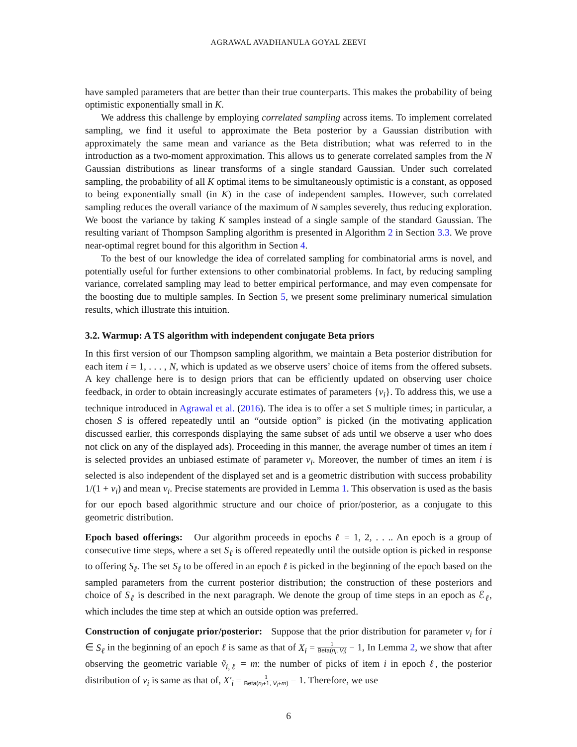AGRAWAL AVADHANULA GOYAL ZEEVI
have sampled parameters that are better than their true counterparts. This makes the probability of being optimistic exponentially small in K.
We address this challenge by employing correlated sampling across items. To implement correlated sampling, we find it useful to approximate the Beta posterior by a Gaussian distribution with approximately the same mean and variance as the Beta distribution; what was referred to in the introduction as a two-moment approximation. This allows us to generate correlated samples from the N Gaussian distributions as linear transforms of a single standard Gaussian. Under such correlated sampling, the probability of all K optimal items to be simultaneously optimistic is a constant, as opposed to being exponentially small (in K) in the case of independent samples. However, such correlated sampling reduces the overall variance of the maximum of N samples severely, thus reducing exploration. We boost the variance by taking K samples instead of a single sample of the standard Gaussian. The resulting variant of Thompson Sampling algorithm is presented in Algorithm 2 in Section 3.3. We prove near-optimal regret bound for this algorithm in Section 4.
To the best of our knowledge the idea of correlated sampling for combinatorial arms is novel, and potentially useful for further extensions to other combinatorial problems. In fact, by reducing sampling variance, correlated sampling may lead to better empirical performance, and may even compensate for the boosting due to multiple samples. In Section 5, we present some preliminary numerical simulation results, which illustrate this intuition.
3.2. Warmup: A TS algorithm with independent conjugate Beta priors
In this first version of our Thompson sampling algorithm, we maintain a Beta posterior distribution for each item i = 1, . . . , N, which is updated as we observe users’ choice of items from the offered subsets. A key challenge here is to design priors that can be efficiently updated on observing user choice feedback, in order to obtain increasingly accurate estimates of parameters {v<sub>i</sub>}. To address this, we use a technique introduced in Agrawal et al. (2016). The idea is to offer a set S multiple times; in particular, a chosen S is offered repeatedly until an “outside option” is picked (in the motivating application discussed earlier, this corresponds displaying the same subset of ads until we observe a user who does not click on any of the displayed ads). Proceeding in this manner, the average number of times an item i is selected provides an unbiased estimate of parameter v<sub>i</sub>. Moreover, the number of times an item i is selected is also independent of the displayed set and is a geometric distribution with success probability 1/(1 + v<sub>i</sub>) and mean v<sub>i</sub>. Precise statements are provided in Lemma 1. This observation is used as the basis for our epoch based algorithmic structure and our choice of prior/posterior, as a conjugate to this geometric distribution.
Epoch based offerings: Our algorithm proceeds in epochs ℓ = 1, 2, . . .. An epoch is a group of consecutive time steps, where a set S<sub>ℓ</sub> is offered repeatedly until the outside option is picked in response to offering S<sub>ℓ</sub>. The set S<sub>ℓ</sub> to be offered in an epoch ℓ is picked in the beginning of the epoch based on the sampled parameters from the current posterior distribution; the construction of these posteriors and choice of S<sub>ℓ</sub> is described in the next paragraph. We denote the group of time steps in an epoch as ℰ<sub>ℓ</sub>, which includes the time step at which an outside option was preferred.
Construction of conjugate prior/posterior: Suppose that the prior distribution for parameter v<sub>i</sub> for i ∈ S<sub>ℓ</sub> in the beginning of an epoch ℓ is same as that of X<sub>i</sub> = 1 Beta(n<sub>i</sub>, V<sub>i</sub>) − 1, In Lemma 2, we show that after observing the geometric variable ṽ<sub>i,ℓ</sub> = m: the number of picks of item i in epoch ℓ, the posterior distribution of v<sub>i</sub> is same as that of, X′<sub>i</sub> = 1 Beta(n<sub>i</sub>+1, V<sub>i</sub>+m) − 1. Therefore, we use
6